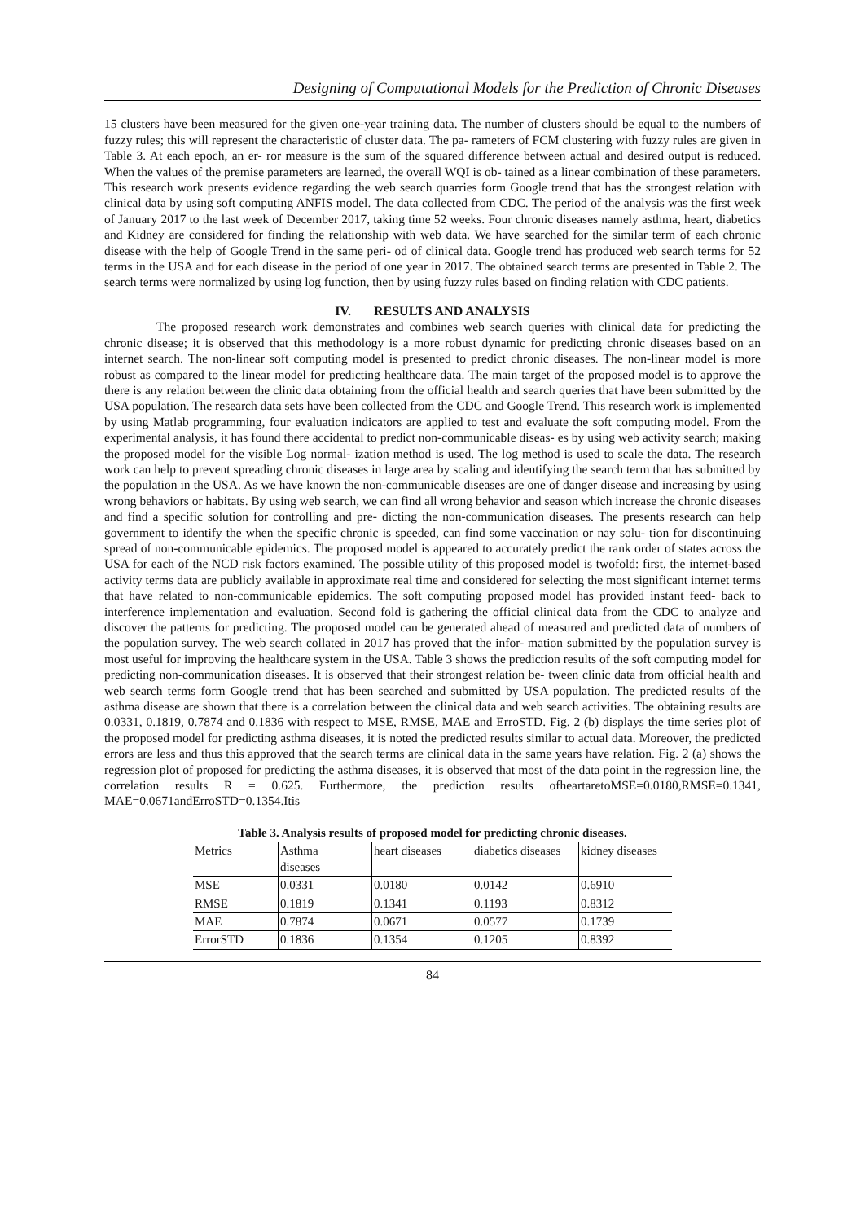Designing of Computational Models for the Prediction of Chronic Diseases
15 clusters have been measured for the given one-year training data. The number of clusters should be equal to the numbers of fuzzy rules; this will represent the characteristic of cluster data. The pa- rameters of FCM clustering with fuzzy rules are given in Table 3. At each epoch, an er- ror measure is the sum of the squared difference between actual and desired output is reduced. When the values of the premise parameters are learned, the overall WQI is ob- tained as a linear combination of these parameters. This research work presents evidence regarding the web search quarries form Google trend that has the strongest relation with clinical data by using soft computing ANFIS model. The data collected from CDC. The period of the analysis was the first week of January 2017 to the last week of December 2017, taking time 52 weeks. Four chronic diseases namely asthma, heart, diabetics and Kidney are considered for finding the relationship with web data. We have searched for the similar term of each chronic disease with the help of Google Trend in the same peri- od of clinical data. Google trend has produced web search terms for 52 terms in the USA and for each disease in the period of one year in 2017. The obtained search terms are presented in Table 2. The search terms were normalized by using log function, then by using fuzzy rules based on finding relation with CDC patients.
IV. RESULTS AND ANALYSIS
The proposed research work demonstrates and combines web search queries with clinical data for predicting the chronic disease; it is observed that this methodology is a more robust dynamic for predicting chronic diseases based on an internet search. The non-linear soft computing model is presented to predict chronic diseases. The non-linear model is more robust as compared to the linear model for predicting healthcare data. The main target of the proposed model is to approve the there is any relation between the clinic data obtaining from the official health and search queries that have been submitted by the USA population. The research data sets have been collected from the CDC and Google Trend. This research work is implemented by using Matlab programming, four evaluation indicators are applied to test and evaluate the soft computing model. From the experimental analysis, it has found there accidental to predict non-communicable diseas- es by using web activity search; making the proposed model for the visible Log normal- ization method is used. The log method is used to scale the data. The research work can help to prevent spreading chronic diseases in large area by scaling and identifying the search term that has submitted by the population in the USA. As we have known the non-communicable diseases are one of danger disease and increasing by using wrong behaviors or habitats. By using web search, we can find all wrong behavior and season which increase the chronic diseases and find a specific solution for controlling and pre- dicting the non-communication diseases. The presents research can help government to identify the when the specific chronic is speeded, can find some vaccination or nay solu- tion for discontinuing spread of non-communicable epidemics. The proposed model is appeared to accurately predict the rank order of states across the USA for each of the NCD risk factors examined. The possible utility of this proposed model is twofold: first, the internet-based activity terms data are publicly available in approximate real time and considered for selecting the most significant internet terms that have related to non-communicable epidemics. The soft computing proposed model has provided instant feed- back to interference implementation and evaluation. Second fold is gathering the official clinical data from the CDC to analyze and discover the patterns for predicting. The proposed model can be generated ahead of measured and predicted data of numbers of the population survey. The web search collated in 2017 has proved that the infor- mation submitted by the population survey is most useful for improving the healthcare system in the USA. Table 3 shows the prediction results of the soft computing model for predicting non-communication diseases. It is observed that their strongest relation be- tween clinic data from official health and web search terms form Google trend that has been searched and submitted by USA population. The predicted results of the asthma disease are shown that there is a correlation between the clinical data and web search activities. The obtaining results are 0.0331, 0.1819, 0.7874 and 0.1836 with respect to MSE, RMSE, MAE and ErroSTD. Fig. 2 (b) displays the time series plot of the proposed model for predicting asthma diseases, it is noted the predicted results similar to actual data. Moreover, the predicted errors are less and thus this approved that the search terms are clinical data in the same years have relation. Fig. 2 (a) shows the regression plot of proposed for predicting the asthma diseases, it is observed that most of the data point in the regression line, the correlation results R = 0.625. Furthermore, the prediction results ofheartaretoMSE=0.0180,RMSE=0.1341, MAE=0.0671andErroSTD=0.1354.Itis
Table 3. Analysis results of proposed model for predicting chronic diseases.
| Metrics | Asthma diseases | heart diseases | diabetics diseases | kidney diseases |
| MSE | 0.0331 | 0.0180 | 0.0142 | 0.6910 |
| RMSE | 0.1819 | 0.1341 | 0.1193 | 0.8312 |
| MAE | 0.7874 | 0.0671 | 0.0577 | 0.1739 |
| ErrorSTD | 0.1836 | 0.1354 | 0.1205 | 0.8392 |
84